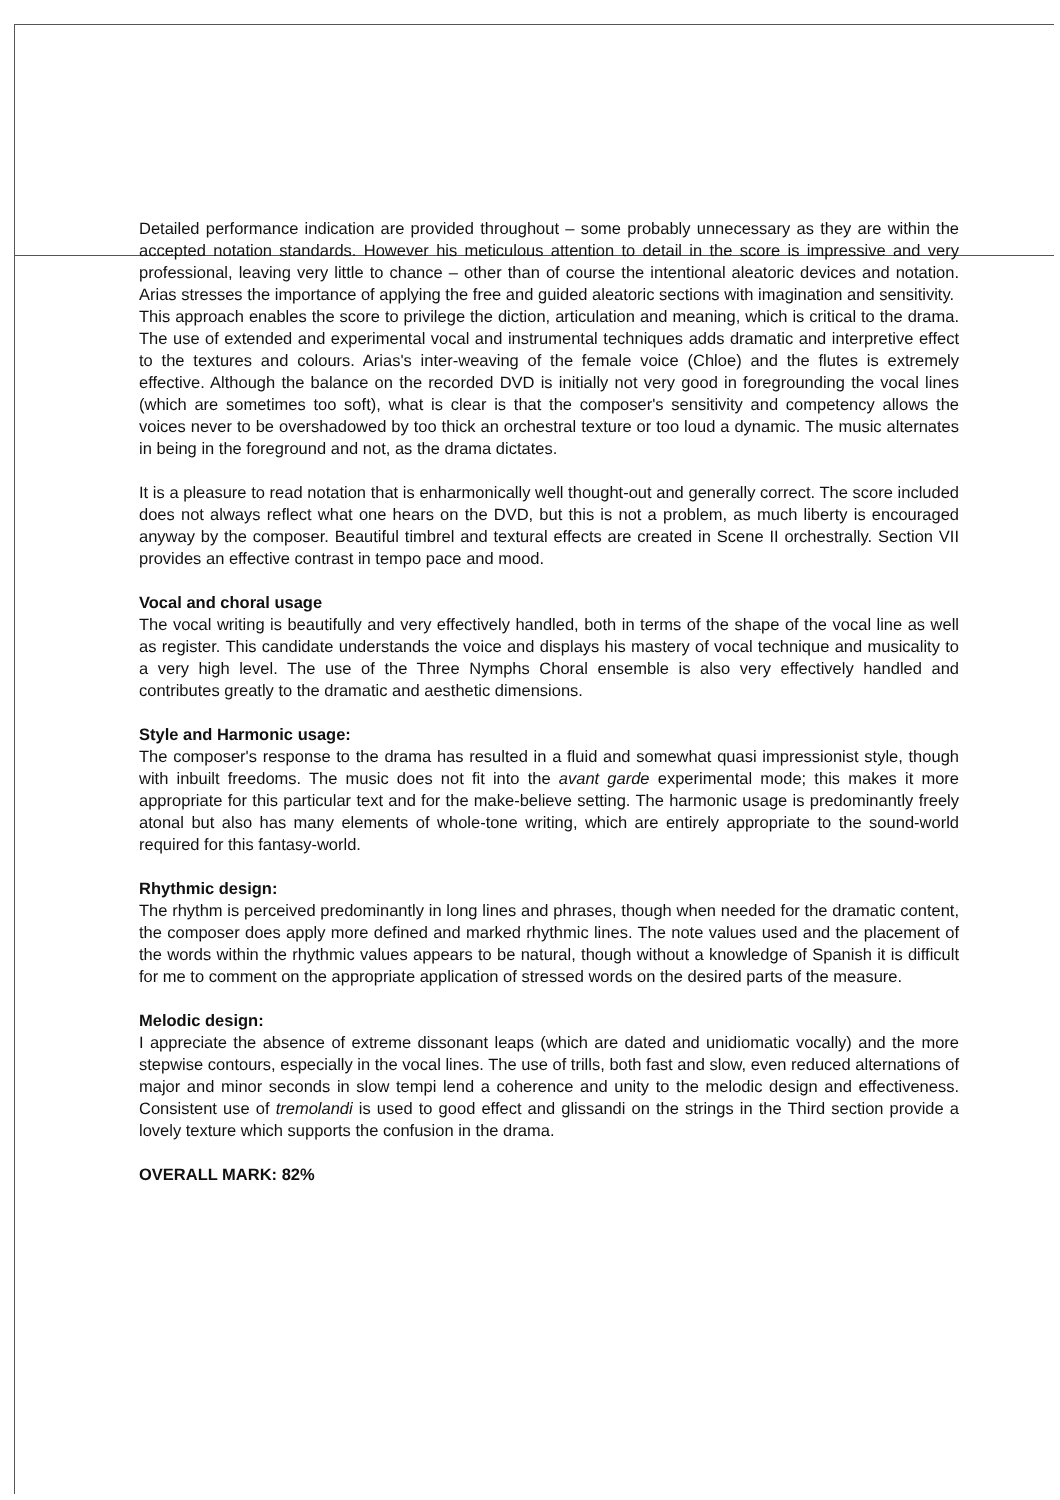Detailed performance indication are provided throughout – some probably unnecessary as they are within the accepted notation standards. However his meticulous attention to detail in the score is impressive and very professional, leaving very little to chance – other than of course the intentional aleatoric devices and notation. Arias stresses the importance of applying the free and guided aleatoric sections with imagination and sensitivity.
This approach enables the score to privilege the diction, articulation and meaning, which is critical to the drama. The use of extended and experimental vocal and instrumental techniques adds dramatic and interpretive effect to the textures and colours. Arias's inter-weaving of the female voice (Chloe) and the flutes is extremely effective. Although the balance on the recorded DVD is initially not very good in foregrounding the vocal lines (which are sometimes too soft), what is clear is that the composer's sensitivity and competency allows the voices never to be overshadowed by too thick an orchestral texture or too loud a dynamic. The music alternates in being in the foreground and not, as the drama dictates.
It is a pleasure to read notation that is enharmonically well thought-out and generally correct. The score included does not always reflect what one hears on the DVD, but this is not a problem, as much liberty is encouraged anyway by the composer. Beautiful timbrel and textural effects are created in Scene II orchestrally. Section VII provides an effective contrast in tempo pace and mood.
Vocal and choral usage
The vocal writing is beautifully and very effectively handled, both in terms of the shape of the vocal line as well as register. This candidate understands the voice and displays his mastery of vocal technique and musicality to a very high level. The use of the Three Nymphs Choral ensemble is also very effectively handled and contributes greatly to the dramatic and aesthetic dimensions.
Style and Harmonic usage:
The composer's response to the drama has resulted in a fluid and somewhat quasi impressionist style, though with inbuilt freedoms. The music does not fit into the avant garde experimental mode; this makes it more appropriate for this particular text and for the make-believe setting. The harmonic usage is predominantly freely atonal but also has many elements of whole-tone writing, which are entirely appropriate to the sound-world required for this fantasy-world.
Rhythmic design:
The rhythm is perceived predominantly in long lines and phrases, though when needed for the dramatic content, the composer does apply more defined and marked rhythmic lines. The note values used and the placement of the words within the rhythmic values appears to be natural, though without a knowledge of Spanish it is difficult for me to comment on the appropriate application of stressed words on the desired parts of the measure.
Melodic design:
I appreciate the absence of extreme dissonant leaps (which are dated and unidiomatic vocally) and the more stepwise contours, especially in the vocal lines. The use of trills, both fast and slow, even reduced alternations of major and minor seconds in slow tempi lend a coherence and unity to the melodic design and effectiveness. Consistent use of tremolandi is used to good effect and glissandi on the strings in the Third section provide a lovely texture which supports the confusion in the drama.
OVERALL MARK: 82%